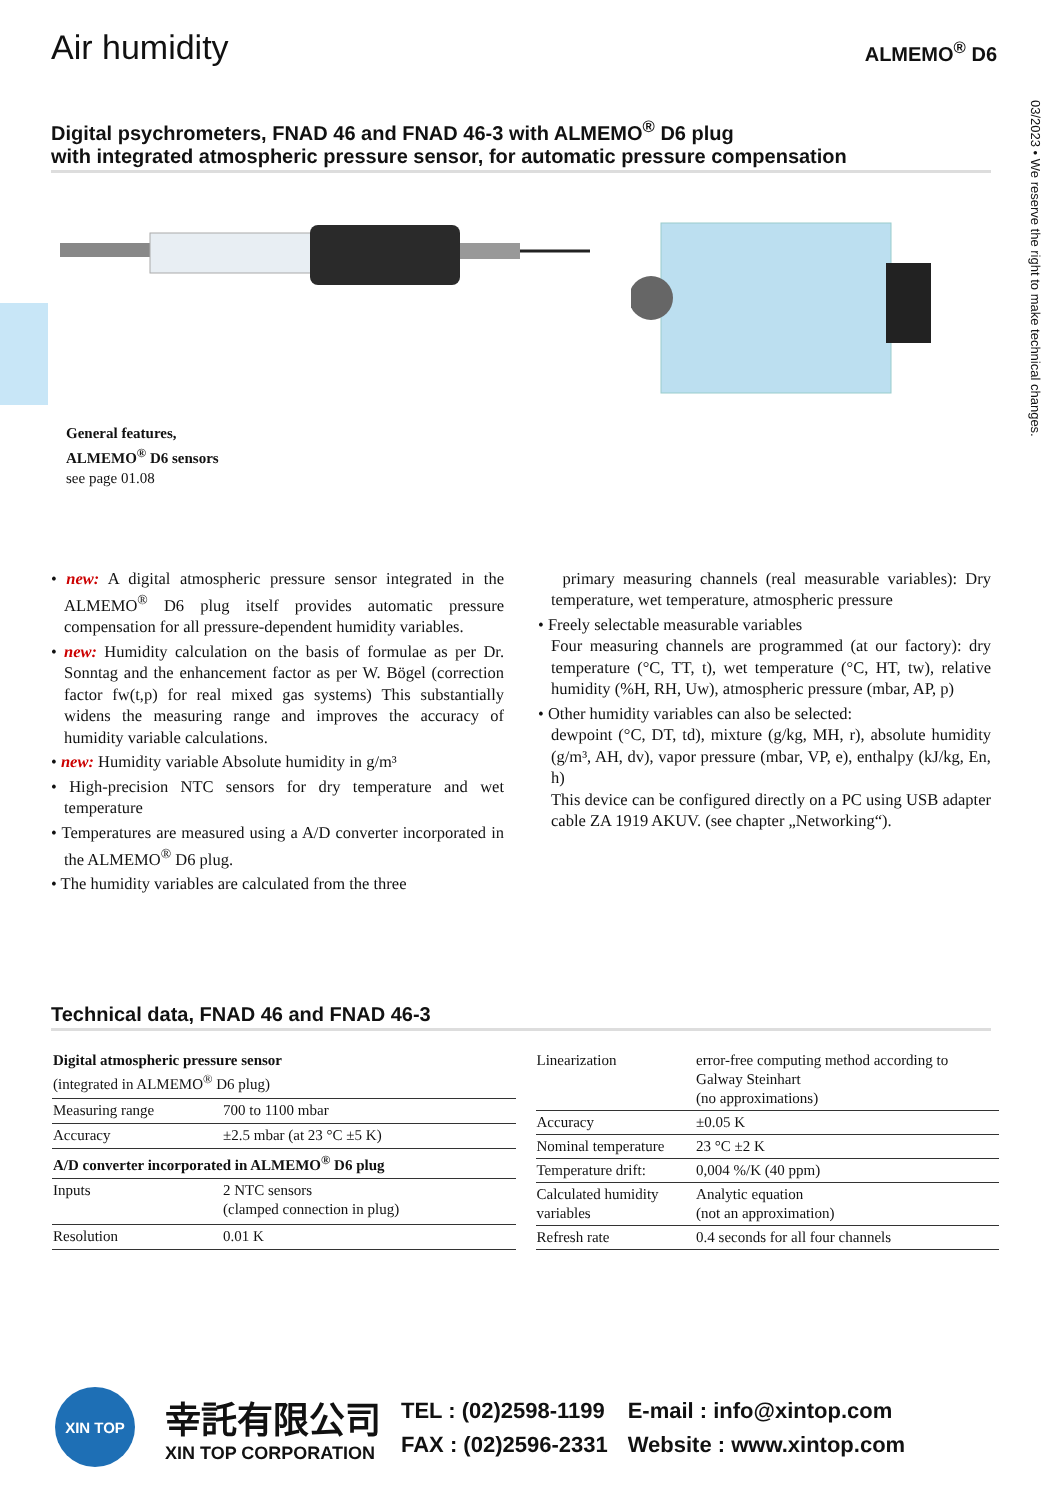Air humidity
ALMEMO<sup>®</sup> D6
03/2023 • We reserve the right to make technical changes.
Digital psychrometers, FNAD 46 and FNAD 46-3 with ALMEMO<sup>®</sup> D6 plug
with integrated atmospheric pressure sensor, for automatic pressure compensation
General features,
ALMEMO<sup>®</sup> D6 sensors
see page 01.08
• new: A digital atmospheric pressure sensor integrated in the ALMEMO<sup>®</sup> D6 plug itself provides automatic pressure compensation for all pressure-dependent humidity variables.
• new: Humidity calculation on the basis of formulae as per Dr. Sonntag and the enhancement factor as per W. Bögel (correction factor fw(t,p) for real mixed gas systems) This substantially widens the measuring range and improves the accuracy of humidity variable calculations.
• new: Humidity variable Absolute humidity in g/m³
• High-precision NTC sensors for dry temperature and wet temperature
• Temperatures are measured using a A/D converter incorporated in the ALMEMO<sup>®</sup> D6 plug.
• The humidity variables are calculated from the three
primary measuring channels (real measurable variables): Dry temperature, wet temperature, atmospheric pressure
• Freely selectable measurable variables
Four measuring channels are programmed (at our factory): dry temperature (°C, TT, t), wet temperature (°C, HT, tw), relative humidity (%H, RH, Uw), atmospheric pressure (mbar, AP, p)
• Other humidity variables can also be selected:
dewpoint (°C, DT, td), mixture (g/kg, MH, r), absolute humidity (g/m³, AH, dv), vapor pressure (mbar, VP, e), enthalpy (kJ/kg, En, h)
This device can be configured directly on a PC using USB adapter cable ZA 1919 AKUV. (see chapter „Networking“).
Technical data, FNAD 46 and FNAD 46-3
| Digital atmospheric pressure sensor (integrated in ALMEMO<sup>®</sup> D6 plug) | |
| Measuring range | 700 to 1100 mbar |
| Accuracy | ±2.5 mbar (at 23 °C ±5 K) |
| A/D converter incorporated in ALMEMO<sup>®</sup> D6 plug | |
| Inputs | 2 NTC sensors (clamped connection in plug) |
| Resolution | 0.01 K |
| Linearization | error-free computing method according to Galway Steinhart (no approximations) |
| Accuracy | ±0.05 K |
| Nominal temperature | 23 °C ±2 K |
| Temperature drift: | 0,004 %/K (40 ppm) |
| Calculated humidity variables | Analytic equation (not an approximation) |
| Refresh rate | 0.4 seconds for all four channels |
XIN TOP
幸託有限公司
XIN TOP CORPORATION
TEL : (02)2598-1199
FAX : (02)2596-2331
E-mail : info@xintop.com
Website : www.xintop.com